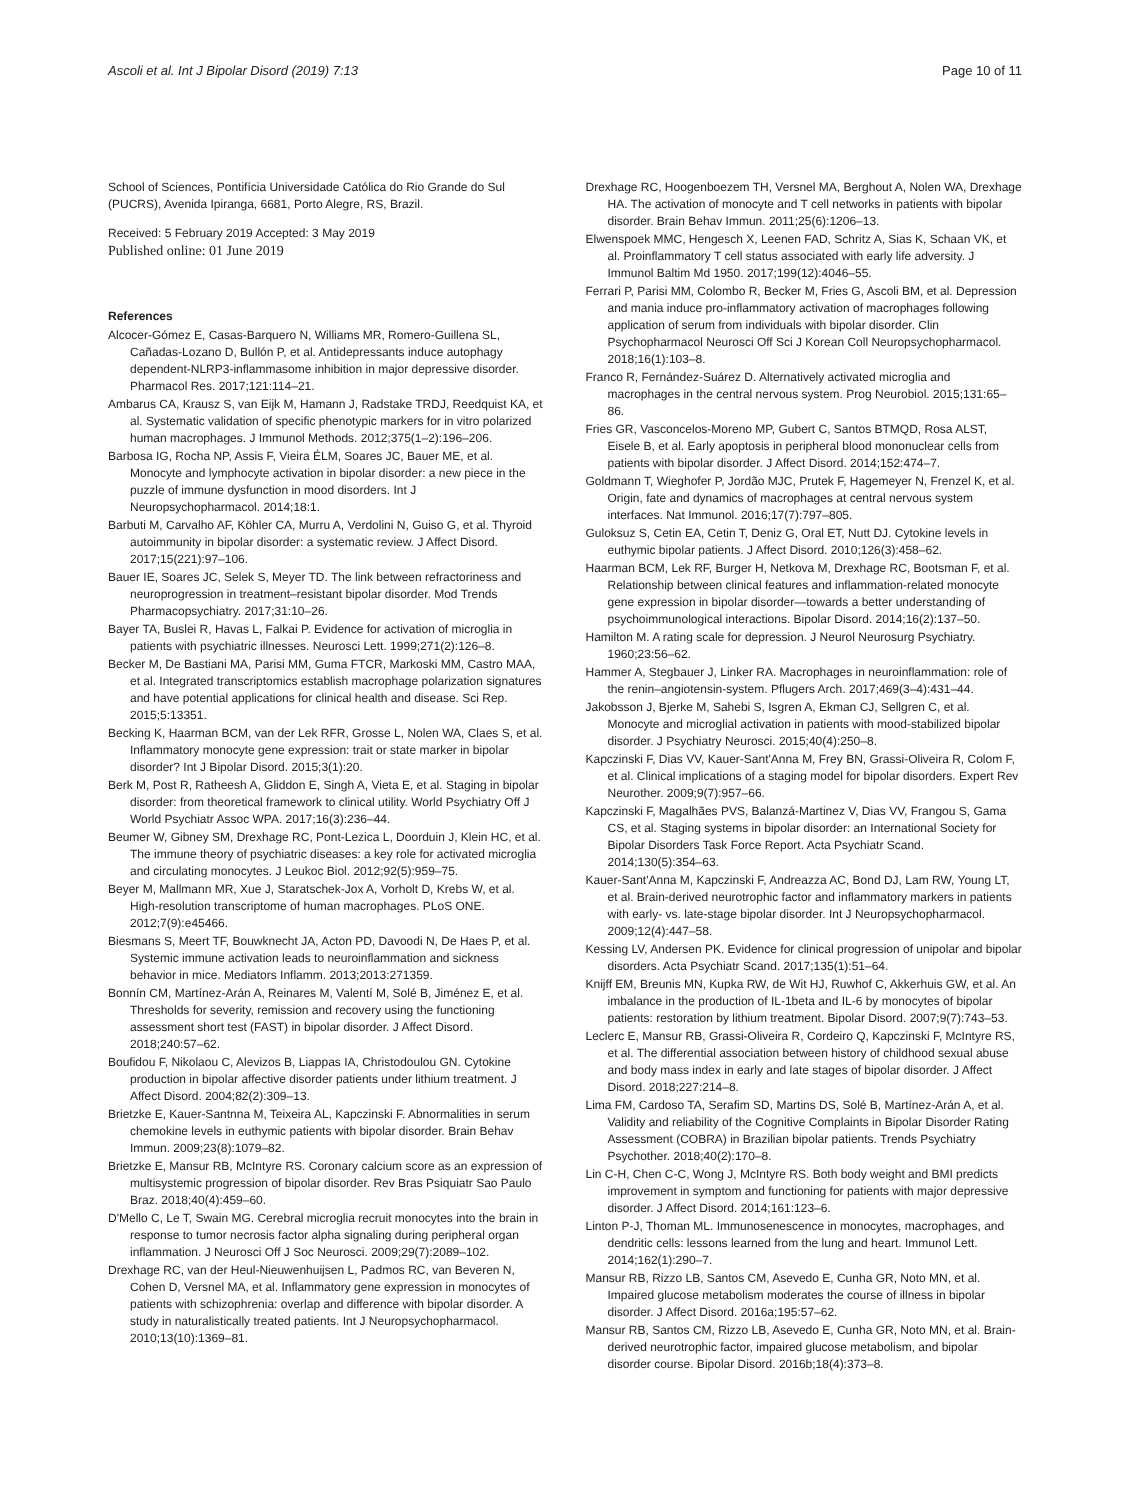Ascoli et al. Int J Bipolar Disord (2019) 7:13 Page 10 of 11
School of Sciences, Pontifícia Universidade Católica do Rio Grande do Sul (PUCRS), Avenida Ipiranga, 6681, Porto Alegre, RS, Brazil.
Received: 5 February 2019 Accepted: 3 May 2019
Published online: 01 June 2019
References
Alcocer-Gómez E, Casas-Barquero N, Williams MR, Romero-Guillena SL, Cañadas-Lozano D, Bullón P, et al. Antidepressants induce autophagy dependent-NLRP3-inflammasome inhibition in major depressive disorder. Pharmacol Res. 2017;121:114–21.
Ambarus CA, Krausz S, van Eijk M, Hamann J, Radstake TRDJ, Reedquist KA, et al. Systematic validation of specific phenotypic markers for in vitro polarized human macrophages. J Immunol Methods. 2012;375(1–2):196–206.
Barbosa IG, Rocha NP, Assis F, Vieira ÉLM, Soares JC, Bauer ME, et al. Monocyte and lymphocyte activation in bipolar disorder: a new piece in the puzzle of immune dysfunction in mood disorders. Int J Neuropsychopharmacol. 2014;18:1.
Barbuti M, Carvalho AF, Köhler CA, Murru A, Verdolini N, Guiso G, et al. Thyroid autoimmunity in bipolar disorder: a systematic review. J Affect Disord. 2017;15(221):97–106.
Bauer IE, Soares JC, Selek S, Meyer TD. The link between refractoriness and neuroprogression in treatment–resistant bipolar disorder. Mod Trends Pharmacopsychiatry. 2017;31:10–26.
Bayer TA, Buslei R, Havas L, Falkai P. Evidence for activation of microglia in patients with psychiatric illnesses. Neurosci Lett. 1999;271(2):126–8.
Becker M, De Bastiani MA, Parisi MM, Guma FTCR, Markoski MM, Castro MAA, et al. Integrated transcriptomics establish macrophage polarization signatures and have potential applications for clinical health and disease. Sci Rep. 2015;5:13351.
Becking K, Haarman BCM, van der Lek RFR, Grosse L, Nolen WA, Claes S, et al. Inflammatory monocyte gene expression: trait or state marker in bipolar disorder? Int J Bipolar Disord. 2015;3(1):20.
Berk M, Post R, Ratheesh A, Gliddon E, Singh A, Vieta E, et al. Staging in bipolar disorder: from theoretical framework to clinical utility. World Psychiatry Off J World Psychiatr Assoc WPA. 2017;16(3):236–44.
Beumer W, Gibney SM, Drexhage RC, Pont-Lezica L, Doorduin J, Klein HC, et al. The immune theory of psychiatric diseases: a key role for activated microglia and circulating monocytes. J Leukoc Biol. 2012;92(5):959–75.
Beyer M, Mallmann MR, Xue J, Staratschek-Jox A, Vorholt D, Krebs W, et al. High-resolution transcriptome of human macrophages. PLoS ONE. 2012;7(9):e45466.
Biesmans S, Meert TF, Bouwknecht JA, Acton PD, Davoodi N, De Haes P, et al. Systemic immune activation leads to neuroinflammation and sickness behavior in mice. Mediators Inflamm. 2013;2013:271359.
Bonnín CM, Martínez-Arán A, Reinares M, Valentí M, Solé B, Jiménez E, et al. Thresholds for severity, remission and recovery using the functioning assessment short test (FAST) in bipolar disorder. J Affect Disord. 2018;240:57–62.
Boufidou F, Nikolaou C, Alevizos B, Liappas IA, Christodoulou GN. Cytokine production in bipolar affective disorder patients under lithium treatment. J Affect Disord. 2004;82(2):309–13.
Brietzke E, Kauer-Santnna M, Teixeira AL, Kapczinski F. Abnormalities in serum chemokine levels in euthymic patients with bipolar disorder. Brain Behav Immun. 2009;23(8):1079–82.
Brietzke E, Mansur RB, McIntyre RS. Coronary calcium score as an expression of multisystemic progression of bipolar disorder. Rev Bras Psiquiatr Sao Paulo Braz. 2018;40(4):459–60.
D'Mello C, Le T, Swain MG. Cerebral microglia recruit monocytes into the brain in response to tumor necrosis factor alpha signaling during peripheral organ inflammation. J Neurosci Off J Soc Neurosci. 2009;29(7):2089–102.
Drexhage RC, van der Heul-Nieuwenhuijsen L, Padmos RC, van Beveren N, Cohen D, Versnel MA, et al. Inflammatory gene expression in monocytes of patients with schizophrenia: overlap and difference with bipolar disorder. A study in naturalistically treated patients. Int J Neuropsychopharmacol. 2010;13(10):1369–81.
Drexhage RC, Hoogenboezem TH, Versnel MA, Berghout A, Nolen WA, Drexhage HA. The activation of monocyte and T cell networks in patients with bipolar disorder. Brain Behav Immun. 2011;25(6):1206–13.
Elwenspoek MMC, Hengesch X, Leenen FAD, Schritz A, Sias K, Schaan VK, et al. Proinflammatory T cell status associated with early life adversity. J Immunol Baltim Md 1950. 2017;199(12):4046–55.
Ferrari P, Parisi MM, Colombo R, Becker M, Fries G, Ascoli BM, et al. Depression and mania induce pro-inflammatory activation of macrophages following application of serum from individuals with bipolar disorder. Clin Psychopharmacol Neurosci Off Sci J Korean Coll Neuropsychopharmacol. 2018;16(1):103–8.
Franco R, Fernández-Suárez D. Alternatively activated microglia and macrophages in the central nervous system. Prog Neurobiol. 2015;131:65–86.
Fries GR, Vasconcelos-Moreno MP, Gubert C, Santos BTMQD, Rosa ALST, Eisele B, et al. Early apoptosis in peripheral blood mononuclear cells from patients with bipolar disorder. J Affect Disord. 2014;152:474–7.
Goldmann T, Wieghofer P, Jordão MJC, Prutek F, Hagemeyer N, Frenzel K, et al. Origin, fate and dynamics of macrophages at central nervous system interfaces. Nat Immunol. 2016;17(7):797–805.
Guloksuz S, Cetin EA, Cetin T, Deniz G, Oral ET, Nutt DJ. Cytokine levels in euthymic bipolar patients. J Affect Disord. 2010;126(3):458–62.
Haarman BCM, Lek RF, Burger H, Netkova M, Drexhage RC, Bootsman F, et al. Relationship between clinical features and inflammation-related monocyte gene expression in bipolar disorder—towards a better understanding of psychoimmunological interactions. Bipolar Disord. 2014;16(2):137–50.
Hamilton M. A rating scale for depression. J Neurol Neurosurg Psychiatry. 1960;23:56–62.
Hammer A, Stegbauer J, Linker RA. Macrophages in neuroinflammation: role of the renin–angiotensin-system. Pflugers Arch. 2017;469(3–4):431–44.
Jakobsson J, Bjerke M, Sahebi S, Isgren A, Ekman CJ, Sellgren C, et al. Monocyte and microglial activation in patients with mood-stabilized bipolar disorder. J Psychiatry Neurosci. 2015;40(4):250–8.
Kapczinski F, Dias VV, Kauer-Sant'Anna M, Frey BN, Grassi-Oliveira R, Colom F, et al. Clinical implications of a staging model for bipolar disorders. Expert Rev Neurother. 2009;9(7):957–66.
Kapczinski F, Magalhães PVS, Balanzá-Martinez V, Dias VV, Frangou S, Gama CS, et al. Staging systems in bipolar disorder: an International Society for Bipolar Disorders Task Force Report. Acta Psychiatr Scand. 2014;130(5):354–63.
Kauer-Sant'Anna M, Kapczinski F, Andreazza AC, Bond DJ, Lam RW, Young LT, et al. Brain-derived neurotrophic factor and inflammatory markers in patients with early- vs. late-stage bipolar disorder. Int J Neuropsychopharmacol. 2009;12(4):447–58.
Kessing LV, Andersen PK. Evidence for clinical progression of unipolar and bipolar disorders. Acta Psychiatr Scand. 2017;135(1):51–64.
Knijff EM, Breunis MN, Kupka RW, de Wit HJ, Ruwhof C, Akkerhuis GW, et al. An imbalance in the production of IL-1beta and IL-6 by monocytes of bipolar patients: restoration by lithium treatment. Bipolar Disord. 2007;9(7):743–53.
Leclerc E, Mansur RB, Grassi-Oliveira R, Cordeiro Q, Kapczinski F, McIntyre RS, et al. The differential association between history of childhood sexual abuse and body mass index in early and late stages of bipolar disorder. J Affect Disord. 2018;227:214–8.
Lima FM, Cardoso TA, Serafim SD, Martins DS, Solé B, Martínez-Arán A, et al. Validity and reliability of the Cognitive Complaints in Bipolar Disorder Rating Assessment (COBRA) in Brazilian bipolar patients. Trends Psychiatry Psychother. 2018;40(2):170–8.
Lin C-H, Chen C-C, Wong J, McIntyre RS. Both body weight and BMI predicts improvement in symptom and functioning for patients with major depressive disorder. J Affect Disord. 2014;161:123–6.
Linton P-J, Thoman ML. Immunosenescence in monocytes, macrophages, and dendritic cells: lessons learned from the lung and heart. Immunol Lett. 2014;162(1):290–7.
Mansur RB, Rizzo LB, Santos CM, Asevedo E, Cunha GR, Noto MN, et al. Impaired glucose metabolism moderates the course of illness in bipolar disorder. J Affect Disord. 2016a;195:57–62.
Mansur RB, Santos CM, Rizzo LB, Asevedo E, Cunha GR, Noto MN, et al. Brain-derived neurotrophic factor, impaired glucose metabolism, and bipolar disorder course. Bipolar Disord. 2016b;18(4):373–8.